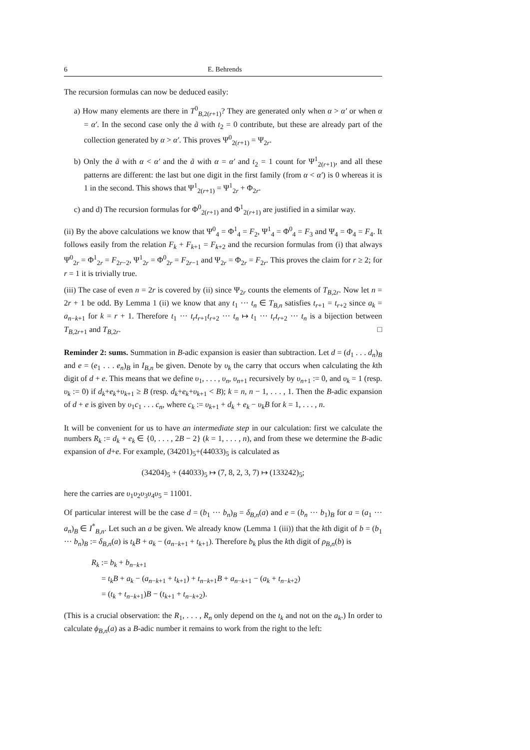6 E. Behrends
The recursion formulas can now be deduced easily:
a) How many elements are there in T<sup>0</sup><sub>B,2(r+1)</sub>? They are generated only when α > α′ or when α = α′. In the second case only the ã with t<sub>2</sub> = 0 contribute, but these are already part of the collection generated by α > α′. This proves Ψ<sup>0</sup><sub>2(r+1)</sub> = Ψ<sub>2r</sub>.
b) Only the ã with α < α′ and the ã with α = α′ and t<sub>2</sub> = 1 count for Ψ<sup>1</sup><sub>2(r+1)</sub>, and all these patterns are different: the last but one digit in the first family (from α < α′) is 0 whereas it is 1 in the second. This shows that Ψ<sup>1</sup><sub>2(r+1)</sub> = Ψ<sup>1</sup><sub>2r</sub> + Φ<sub>2r</sub>.
c) and d) The recursion formulas for Φ<sup>0</sup><sub>2(r+1)</sub> and Φ<sup>1</sup><sub>2(r+1)</sub> are justified in a similar way.
(ii) By the above calculations we know that Ψ<sup>0</sup><sub>4</sub> = Φ<sup>1</sup><sub>4</sub> = F<sub>2</sub>, Ψ<sup>1</sup><sub>4</sub> = Φ<sup>0</sup><sub>4</sub> = F<sub>3</sub> and Ψ<sub>4</sub> = Φ<sub>4</sub> = F<sub>4</sub>. It follows easily from the relation F<sub>k</sub> + F<sub>k+1</sub> = F<sub>k+2</sub> and the recursion formulas from (i) that always Ψ<sup>0</sup><sub>2r</sub> = Φ<sup>1</sup><sub>2r</sub> = F<sub>2r−2</sub>, Ψ<sup>1</sup><sub>2r</sub> = Φ<sup>0</sup><sub>2r</sub> = F<sub>2r−1</sub> and Ψ<sub>2r</sub> = Φ<sub>2r</sub> = F<sub>2r</sub>. This proves the claim for r ≥ 2; for r = 1 it is trivially true.
(iii) The case of even n = 2r is covered by (ii) since Ψ<sub>2r</sub> counts the elements of T<sub>B,2r</sub>. Now let n = 2r + 1 be odd. By Lemma 1 (ii) we know that any t<sub>1</sub> ··· t<sub>n</sub> ∈ T<sub>B,n</sub> satisfies t<sub>r+1</sub> = t<sub>r+2</sub> since a<sub>k</sub> = a<sub>n−k+1</sub> for k = r + 1. Therefore t<sub>1</sub> ··· t<sub>r</sub>t<sub>r+1</sub>t<sub>r+2</sub> ··· t<sub>n</sub> ↦ t<sub>1</sub> ··· t<sub>r</sub>t<sub>r+2</sub> ··· t<sub>n</sub> is a bijection between T<sub>B,2r+1</sub> and T<sub>B,2r</sub>. □
Reminder 2: sums. Summation in B-adic expansion is easier than subtraction. Let d = (d<sub>1</sub> . . . d<sub>n</sub>)<sub>B</sub> and e = (e<sub>1</sub> . . . e<sub>n</sub>)<sub>B</sub> in I<sub>B,n</sub> be given. Denote by υ<sub>k</sub> the carry that occurs when calculating the kth digit of d + e. This means that we define υ<sub>1</sub>, . . . , υ<sub>n</sub>, υ<sub>n+1</sub> recursively by υ<sub>n+1</sub> := 0, and υ<sub>k</sub> = 1 (resp. υ<sub>k</sub> := 0) if d<sub>k</sub>+e<sub>k</sub>+υ<sub>k+1</sub> ≥ B (resp. d<sub>k</sub>+e<sub>k</sub>+υ<sub>k+1</sub> < B); k = n, n − 1, . . . , 1. Then the B-adic expansion of d + e is given by υ<sub>1</sub>c<sub>1</sub> . . . c<sub>n</sub>, where c<sub>k</sub> := υ<sub>k+1</sub> + d<sub>k</sub> + e<sub>k</sub> − υ<sub>k</sub>B for k = 1, . . . , n.
It will be convenient for us to have an intermediate step in our calculation: first we calculate the numbers R<sub>k</sub> := d<sub>k</sub> + e<sub>k</sub> ∈ {0, . . . , 2B − 2} (k = 1, . . . , n), and from these we determine the B-adic expansion of d+e. For example, (34201)<sub>5</sub>+(44033)<sub>5</sub> is calculated as
(34204)<sub>5</sub> + (44033)<sub>5</sub> ↦ (7, 8, 2, 3, 7) ↦ (133242)<sub>5</sub>;
here the carries are υ<sub>1</sub>υ<sub>2</sub>υ<sub>3</sub>υ<sub>4</sub>υ<sub>5</sub> = 11001.
Of particular interest will be the case d = (b<sub>1</sub> ··· b<sub>n</sub>)<sub>B</sub> = δ<sub>B,n</sub>(a) and e = (b<sub>n</sub> ··· b<sub>1</sub>)<sub>B</sub> for a = (a<sub>1</sub> ··· a<sub>n</sub>)<sub>B</sub> ∈ I<sup>*</sup><sub>B,n</sub>. Let such an a be given. We already know (Lemma 1 (iii)) that the kth digit of b = (b<sub>1</sub> ··· b<sub>n</sub>)<sub>B</sub> := δ<sub>B,n</sub>(a) is t<sub>k</sub>B + a<sub>k</sub> − (a<sub>n−k+1</sub> + t<sub>k+1</sub>). Therefore b<sub>k</sub> plus the kth digit of ρ<sub>B,n</sub>(b) is
R<sub>k</sub> := b<sub>k</sub> + b<sub>n−k+1</sub>
= t<sub>k</sub>B + a<sub>k</sub> − (a<sub>n−k+1</sub> + t<sub>k+1</sub>) + t<sub>n−k+1</sub>B + a<sub>n−k+1</sub> − (a<sub>k</sub> + t<sub>n−k+2</sub>)
= (t<sub>k</sub> + t<sub>n−k+1</sub>)B − (t<sub>k+1</sub> + t<sub>n−k+2</sub>).
(This is a crucial observation: the R<sub>1</sub>, . . . , R<sub>n</sub> only depend on the t<sub>k</sub> and not on the a<sub>k</sub>.) In order to calculate ϕ<sub>B,n</sub>(a) as a B-adic number it remains to work from the right to the left: